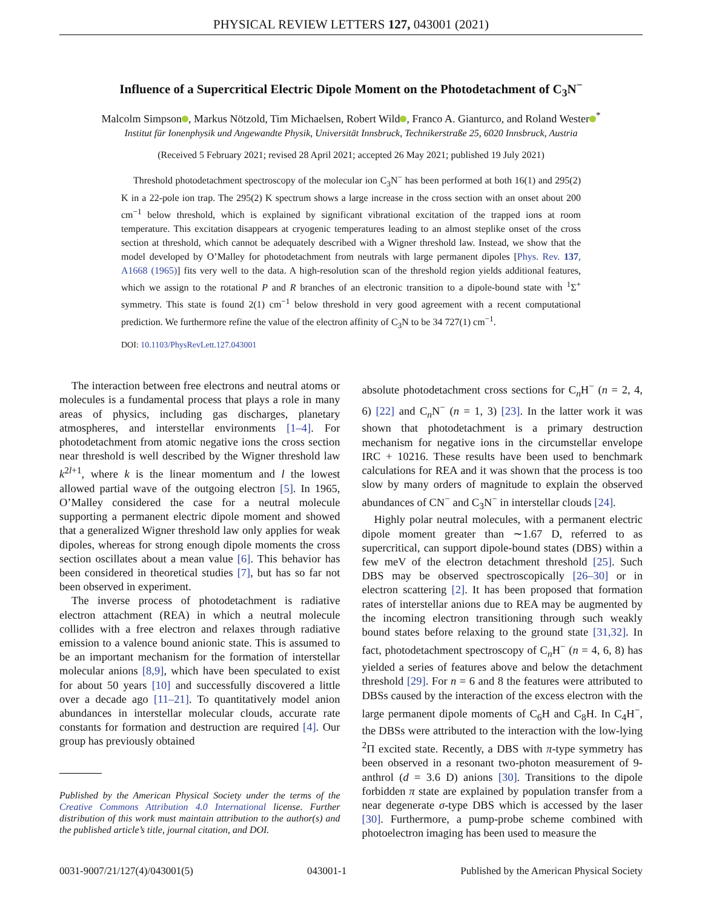PHYSICAL REVIEW LETTERS 127, 043001 (2021)
Influence of a Supercritical Electric Dipole Moment on the Photodetachment of C<sub>3</sub>N<sup>−</sup>
Malcolm Simpson , Markus Nötzold, Tim Michaelsen, Robert Wild , Franco A. Gianturco, and Roland Wester<sup>*</sup>
Institut für Ionenphysik und Angewandte Physik, Universität Innsbruck, Technikerstraße 25, 6020 Innsbruck, Austria
(Received 5 February 2021; revised 28 April 2021; accepted 26 May 2021; published 19 July 2021)
Threshold photodetachment spectroscopy of the molecular ion C<sub>3</sub>N<sup>−</sup> has been performed at both 16(1) and 295(2) K in a 22-pole ion trap. The 295(2) K spectrum shows a large increase in the cross section with an onset about 200 cm<sup>−1</sup> below threshold, which is explained by significant vibrational excitation of the trapped ions at room temperature. This excitation disappears at cryogenic temperatures leading to an almost steplike onset of the cross section at threshold, which cannot be adequately described with a Wigner threshold law. Instead, we show that the model developed by O’Malley for photodetachment from neutrals with large permanent dipoles [Phys. Rev. 137, A1668 (1965)] fits very well to the data. A high-resolution scan of the threshold region yields additional features, which we assign to the rotational P and R branches of an electronic transition to a dipole-bound state with <sup>1</sup>Σ<sup>+</sup> symmetry. This state is found 2(1) cm<sup>−1</sup> below threshold in very good agreement with a recent computational prediction. We furthermore refine the value of the electron affinity of C<sub>3</sub>N to be 34 727(1) cm<sup>−1</sup>.
DOI: 10.1103/PhysRevLett.127.043001
The interaction between free electrons and neutral atoms or molecules is a fundamental process that plays a role in many areas of physics, including gas discharges, planetary atmospheres, and interstellar environments [1–4]. For photodetachment from atomic negative ions the cross section near threshold is well described by the Wigner threshold law k<sup>2l+1</sup>, where k is the linear momentum and l the lowest allowed partial wave of the outgoing electron [5]. In 1965, O’Malley considered the case for a neutral molecule supporting a permanent electric dipole moment and showed that a generalized Wigner threshold law only applies for weak dipoles, whereas for strong enough dipole moments the cross section oscillates about a mean value [6]. This behavior has been considered in theoretical studies [7], but has so far not been observed in experiment.
The inverse process of photodetachment is radiative electron attachment (REA) in which a neutral molecule collides with a free electron and relaxes through radiative emission to a valence bound anionic state. This is assumed to be an important mechanism for the formation of interstellar molecular anions [8,9], which have been speculated to exist for about 50 years [10] and successfully discovered a little over a decade ago [11–21]. To quantitatively model anion abundances in interstellar molecular clouds, accurate rate constants for formation and destruction are required [4]. Our group has previously obtained
Published by the American Physical Society under the terms of the Creative Commons Attribution 4.0 International license. Further distribution of this work must maintain attribution to the author(s) and the published article’s title, journal citation, and DOI.
absolute photodetachment cross sections for C<sub>n</sub>H<sup>−</sup> (n = 2, 4, 6) [22] and C<sub>n</sub>N<sup>−</sup> (n = 1, 3) [23]. In the latter work it was shown that photodetachment is a primary destruction mechanism for negative ions in the circumstellar envelope IRC + 10216. These results have been used to benchmark calculations for REA and it was shown that the process is too slow by many orders of magnitude to explain the observed abundances of CN<sup>−</sup> and C<sub>3</sub>N<sup>−</sup> in interstellar clouds [24].
Highly polar neutral molecules, with a permanent electric dipole moment greater than ∼1.67 D, referred to as supercritical, can support dipole-bound states (DBS) within a few meV of the electron detachment threshold [25]. Such DBS may be observed spectroscopically [26–30] or in electron scattering [2]. It has been proposed that formation rates of interstellar anions due to REA may be augmented by the incoming electron transitioning through such weakly bound states before relaxing to the ground state [31,32]. In fact, photodetachment spectroscopy of C<sub>n</sub>H<sup>−</sup> (n = 4, 6, 8) has yielded a series of features above and below the detachment threshold [29]. For n = 6 and 8 the features were attributed to DBSs caused by the interaction of the excess electron with the large permanent dipole moments of C<sub>6</sub>H and C<sub>8</sub>H. In C<sub>4</sub>H<sup>−</sup>, the DBSs were attributed to the interaction with the low-lying <sup>2</sup>Π excited state. Recently, a DBS with π-type symmetry has been observed in a resonant two-photon measurement of 9-anthrol (d = 3.6 D) anions [30]. Transitions to the dipole forbidden π state are explained by population transfer from a near degenerate σ-type DBS which is accessed by the laser [30]. Furthermore, a pump-probe scheme combined with photoelectron imaging has been used to measure the
0031-9007/21/127(4)/043001(5) 043001-1 Published by the American Physical Society